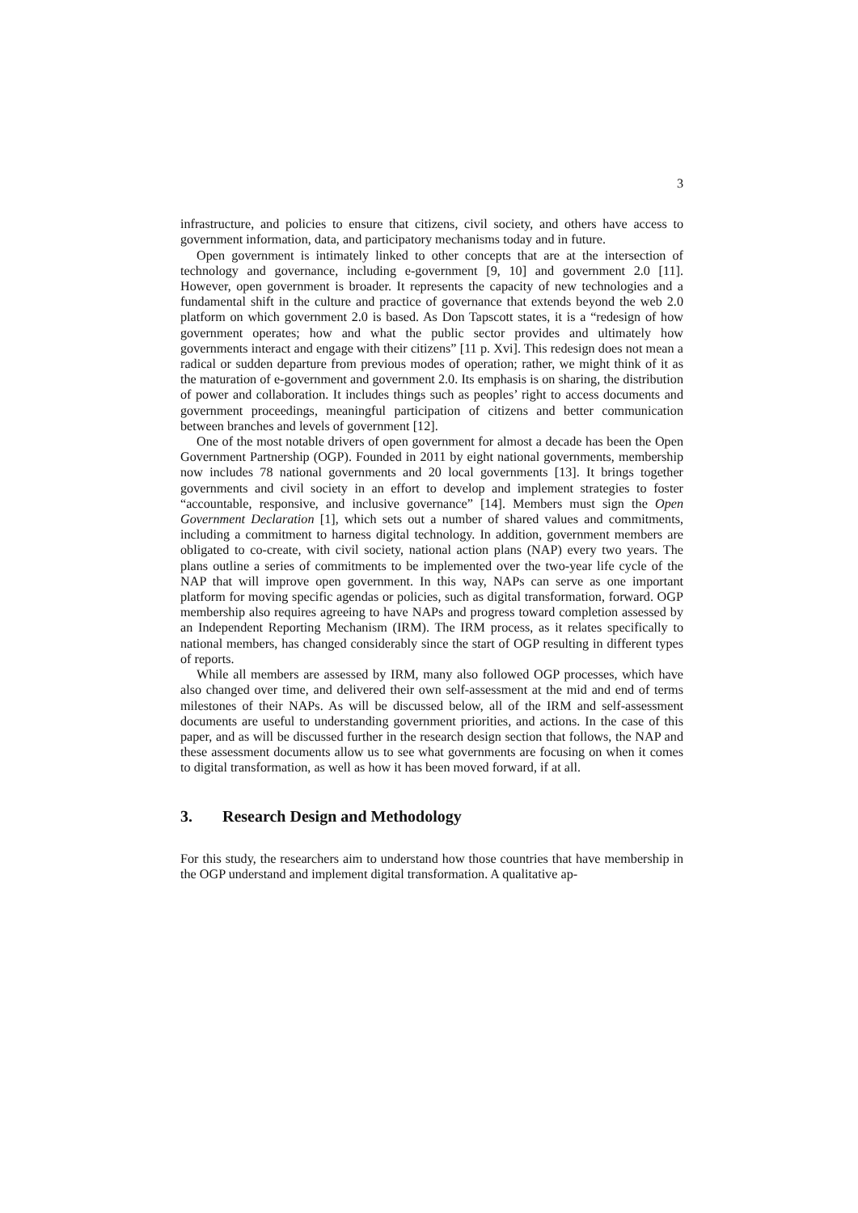3
infrastructure, and policies to ensure that citizens, civil society, and others have access to government information, data, and participatory mechanisms today and in future.
Open government is intimately linked to other concepts that are at the intersection of technology and governance, including e-government [9, 10] and government 2.0 [11]. However, open government is broader. It represents the capacity of new technologies and a fundamental shift in the culture and practice of governance that extends beyond the web 2.0 platform on which government 2.0 is based. As Don Tapscott states, it is a “redesign of how government operates; how and what the public sector provides and ultimately how governments interact and engage with their citizens” [11 p. Xvi]. This redesign does not mean a radical or sudden departure from previous modes of operation; rather, we might think of it as the maturation of e-government and government 2.0. Its emphasis is on sharing, the distribution of power and collaboration. It includes things such as peoples’ right to access documents and government proceedings, meaningful participation of citizens and better communication between branches and levels of government [12].
One of the most notable drivers of open government for almost a decade has been the Open Government Partnership (OGP). Founded in 2011 by eight national governments, membership now includes 78 national governments and 20 local governments [13]. It brings together governments and civil society in an effort to develop and implement strategies to foster “accountable, responsive, and inclusive governance” [14]. Members must sign the Open Government Declaration [1], which sets out a number of shared values and commitments, including a commitment to harness digital technology. In addition, government members are obligated to co-create, with civil society, national action plans (NAP) every two years. The plans outline a series of commitments to be implemented over the two-year life cycle of the NAP that will improve open government. In this way, NAPs can serve as one important platform for moving specific agendas or policies, such as digital transformation, forward. OGP membership also requires agreeing to have NAPs and progress toward completion assessed by an Independent Reporting Mechanism (IRM). The IRM process, as it relates specifically to national members, has changed considerably since the start of OGP resulting in different types of reports.
While all members are assessed by IRM, many also followed OGP processes, which have also changed over time, and delivered their own self-assessment at the mid and end of terms milestones of their NAPs. As will be discussed below, all of the IRM and self-assessment documents are useful to understanding government priorities, and actions. In the case of this paper, and as will be discussed further in the research design section that follows, the NAP and these assessment documents allow us to see what governments are focusing on when it comes to digital transformation, as well as how it has been moved forward, if at all.
3. Research Design and Methodology
For this study, the researchers aim to understand how those countries that have membership in the OGP understand and implement digital transformation. A qualitative ap-